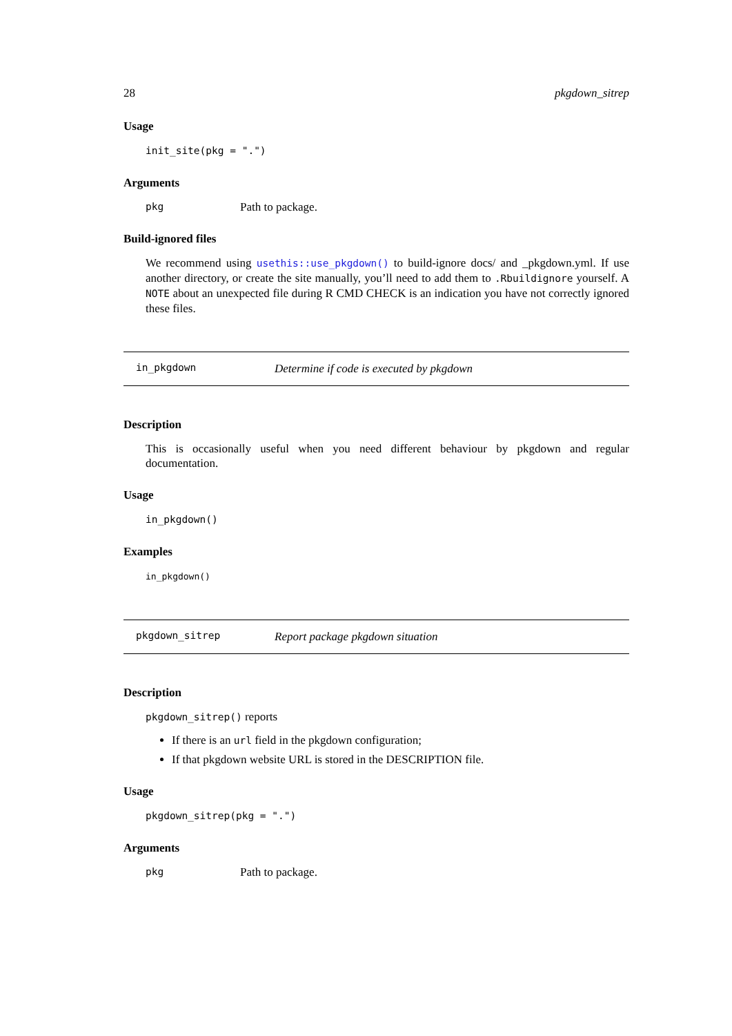28 pkgdown_sitrep
Usage
init_site(pkg = ".")
Arguments
pkg Path to package.
Build-ignored files
We recommend using usethis::use_pkgdown() to build-ignore docs/ and _pkgdown.yml. If use another directory, or create the site manually, you’ll need to add them to .Rbuildignore yourself. A NOTE about an unexpected file during R CMD CHECK is an indication you have not correctly ignored these files.
in_pkgdown Determine if code is executed by pkgdown
Description
This is occasionally useful when you need different behaviour by pkgdown and regular documentation.
Usage
in_pkgdown()
Examples
in_pkgdown()
pkgdown_sitrep Report package pkgdown situation
Description
pkgdown_sitrep() reports
If there is an url field in the pkgdown configuration;
If that pkgdown website URL is stored in the DESCRIPTION file.
Usage
pkgdown_sitrep(pkg = ".")
Arguments
pkg Path to package.